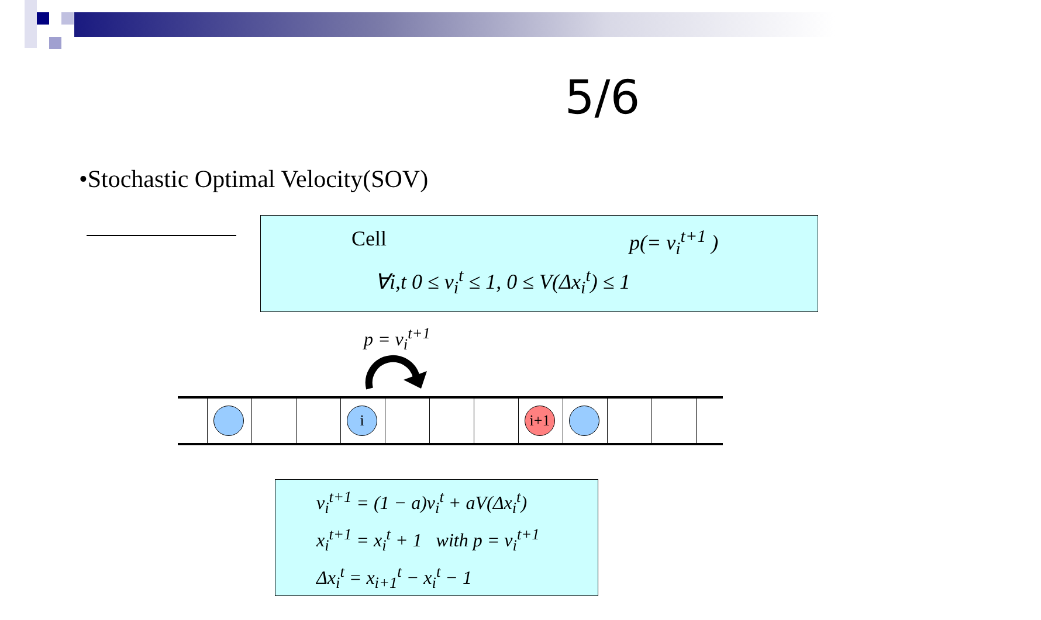5/6
•Stochastic Optimal Velocity(SOV)
Cell p(= v<sub>i</sub><sup>t+1</sup> )
∀i,t 0 ≤ v<sub>i</sub><sup>t</sup> ≤ 1, 0 ≤ V(Δx<sub>i</sub><sup>t</sup>) ≤ 1
p = v<sub>i</sub><sup>t+1</sup>
i
i+1
v<sub>i</sub><sup>t+1</sup> = (1 − a)v<sub>i</sub><sup>t</sup> + aV(Δx<sub>i</sub><sup>t</sup>)
x<sub>i</sub><sup>t+1</sup> = x<sub>i</sub><sup>t</sup> + 1 with p = v<sub>i</sub><sup>t+1</sup>
Δx<sub>i</sub><sup>t</sup> = x<sub>i+1</sub><sup>t</sup> − x<sub>i</sub><sup>t</sup> − 1